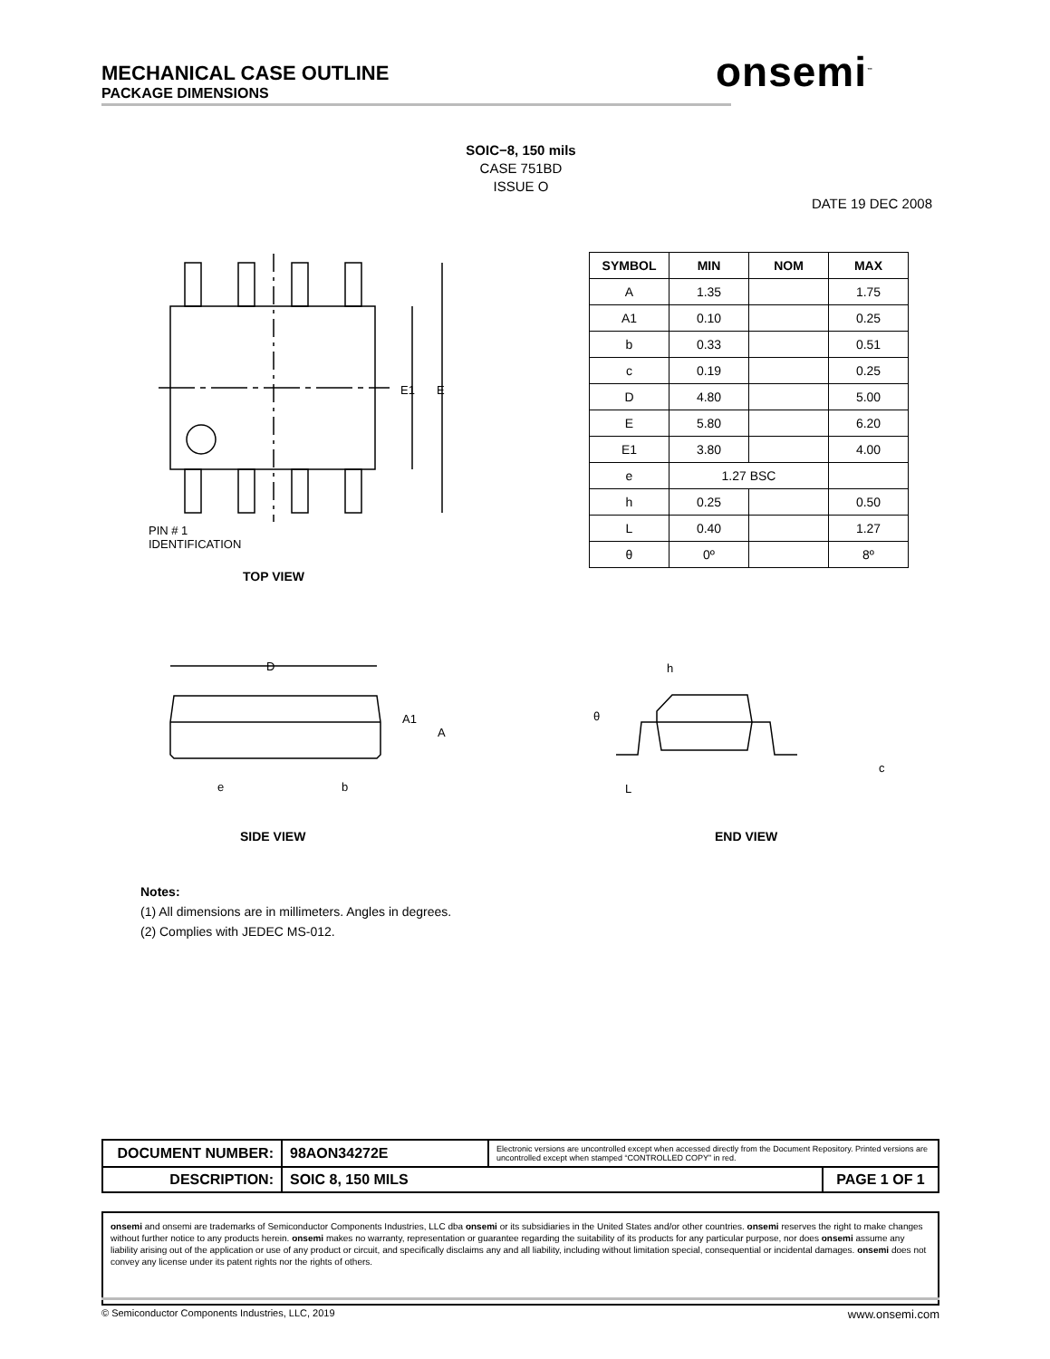MECHANICAL CASE OUTLINE
PACKAGE DIMENSIONS
onsemi<sup>™</sup>
SOIC−8, 150 mils
CASE 751BD
ISSUE O
DATE 19 DEC 2008
E1
E
PIN # 1
IDENTIFICATION
TOP VIEW
| SYMBOL | MIN | NOM | MAX |
| --- | --- | --- | --- |
| A | 1.35 | | 1.75 |
| A1 | 0.10 | | 0.25 |
| b | 0.33 | | 0.51 |
| c | 0.19 | | 0.25 |
| D | 4.80 | | 5.00 |
| E | 5.80 | | 6.20 |
| E1 | 3.80 | | 4.00 |
| e | 1.27 BSC | | |
| h | 0.25 | | 0.50 |
| L | 0.40 | | 1.27 |
| θ | 0º | | 8º |
D
A1
A
e
b
SIDE VIEW
h
θ
L
c
END VIEW
Notes:
(1) All dimensions are in millimeters. Angles in degrees.
(2) Complies with JEDEC MS-012.
| DOCUMENT NUMBER: | 98AON34272E | Electronic versions are uncontrolled except when accessed directly from the Document Repository. Printed versions are uncontrolled except when stamped “CONTROLLED COPY” in red. | |
| DESCRIPTION: | SOIC 8, 150 MILS | | PAGE 1 OF 1 |
onsemi and onsemi are trademarks of Semiconductor Components Industries, LLC dba onsemi or its subsidiaries in the United States and/or other countries. onsemi reserves the right to make changes without further notice to any products herein. onsemi makes no warranty, representation or guarantee regarding the suitability of its products for any particular purpose, nor does onsemi assume any liability arising out of the application or use of any product or circuit, and specifically disclaims any and all liability, including without limitation special, consequential or incidental damages. onsemi does not convey any license under its patent rights nor the rights of others.
© Semiconductor Components Industries, LLC, 2019 www.onsemi.com